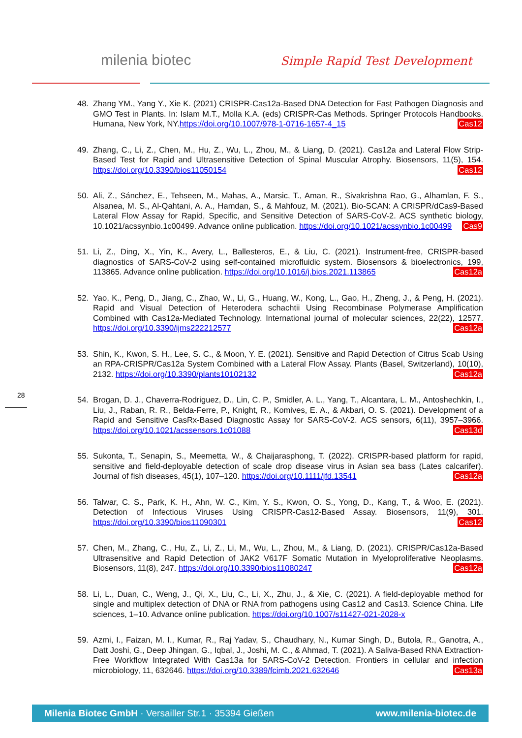milenia biotec Simple Rapid Test Development
28
48. Zhang YM., Yang Y., Xie K. (2021) CRISPR-Cas12a-Based DNA Detection for Fast Pathogen Diagnosis and GMO Test in Plants. In: Islam M.T., Molla K.A. (eds) CRISPR-Cas Methods. Springer Protocols Handbooks. Humana, New York, NY.https://doi.org/10.1007/978-1-0716-1657-4_15 Cas12
49. Zhang, C., Li, Z., Chen, M., Hu, Z., Wu, L., Zhou, M., & Liang, D. (2021). Cas12a and Lateral Flow Strip-Based Test for Rapid and Ultrasensitive Detection of Spinal Muscular Atrophy. Biosensors, 11(5), 154. https://doi.org/10.3390/bios11050154 Cas12
50. Ali, Z., Sánchez, E., Tehseen, M., Mahas, A., Marsic, T., Aman, R., Sivakrishna Rao, G., Alhamlan, F. S., Alsanea, M. S., Al-Qahtani, A. A., Hamdan, S., & Mahfouz, M. (2021). Bio-SCAN: A CRISPR/dCas9-Based Lateral Flow Assay for Rapid, Specific, and Sensitive Detection of SARS-CoV-2. ACS synthetic biology, 10.1021/acssynbio.1c00499. Advance online publication. https://doi.org/10.1021/acssynbio.1c00499 Cas9
51. Li, Z., Ding, X., Yin, K., Avery, L., Ballesteros, E., & Liu, C. (2021). Instrument-free, CRISPR-based diagnostics of SARS-CoV-2 using self-contained microfluidic system. Biosensors & bioelectronics, 199, 113865. Advance online publication. https://doi.org/10.1016/j.bios.2021.113865 Cas12a
52. Yao, K., Peng, D., Jiang, C., Zhao, W., Li, G., Huang, W., Kong, L., Gao, H., Zheng, J., & Peng, H. (2021). Rapid and Visual Detection of Heterodera schachtii Using Recombinase Polymerase Amplification Combined with Cas12a-Mediated Technology. International journal of molecular sciences, 22(22), 12577. https://doi.org/10.3390/ijms222212577 Cas12a
53. Shin, K., Kwon, S. H., Lee, S. C., & Moon, Y. E. (2021). Sensitive and Rapid Detection of Citrus Scab Using an RPA-CRISPR/Cas12a System Combined with a Lateral Flow Assay. Plants (Basel, Switzerland), 10(10), 2132. https://doi.org/10.3390/plants10102132 Cas12a
54. Brogan, D. J., Chaverra-Rodriguez, D., Lin, C. P., Smidler, A. L., Yang, T., Alcantara, L. M., Antoshechkin, I., Liu, J., Raban, R. R., Belda-Ferre, P., Knight, R., Komives, E. A., & Akbari, O. S. (2021). Development of a Rapid and Sensitive CasRx-Based Diagnostic Assay for SARS-CoV-2. ACS sensors, 6(11), 3957–3966. https://doi.org/10.1021/acssensors.1c01088 Cas13d
55. Sukonta, T., Senapin, S., Meemetta, W., & Chaijarasphong, T. (2022). CRISPR-based platform for rapid, sensitive and field-deployable detection of scale drop disease virus in Asian sea bass (Lates calcarifer). Journal of fish diseases, 45(1), 107–120. https://doi.org/10.1111/jfd.13541 Cas12a
56. Talwar, C. S., Park, K. H., Ahn, W. C., Kim, Y. S., Kwon, O. S., Yong, D., Kang, T., & Woo, E. (2021). Detection of Infectious Viruses Using CRISPR-Cas12-Based Assay. Biosensors, 11(9), 301. https://doi.org/10.3390/bios11090301 Cas12
57. Chen, M., Zhang, C., Hu, Z., Li, Z., Li, M., Wu, L., Zhou, M., & Liang, D. (2021). CRISPR/Cas12a-Based Ultrasensitive and Rapid Detection of JAK2 V617F Somatic Mutation in Myeloproliferative Neoplasms. Biosensors, 11(8), 247. https://doi.org/10.3390/bios11080247 Cas12a
58. Li, L., Duan, C., Weng, J., Qi, X., Liu, C., Li, X., Zhu, J., & Xie, C. (2021). A field-deployable method for single and multiplex detection of DNA or RNA from pathogens using Cas12 and Cas13. Science China. Life sciences, 1–10. Advance online publication. https://doi.org/10.1007/s11427-021-2028-x
59. Azmi, I., Faizan, M. I., Kumar, R., Raj Yadav, S., Chaudhary, N., Kumar Singh, D., Butola, R., Ganotra, A., Datt Joshi, G., Deep Jhingan, G., Iqbal, J., Joshi, M. C., & Ahmad, T. (2021). A Saliva-Based RNA Extraction-Free Workflow Integrated With Cas13a for SARS-CoV-2 Detection. Frontiers in cellular and infection microbiology, 11, 632646. https://doi.org/10.3389/fcimb.2021.632646 Cas13a
Milenia Biotec GmbH · Versailler Str.1 · 35394 Gießen www.milenia-biotec.de